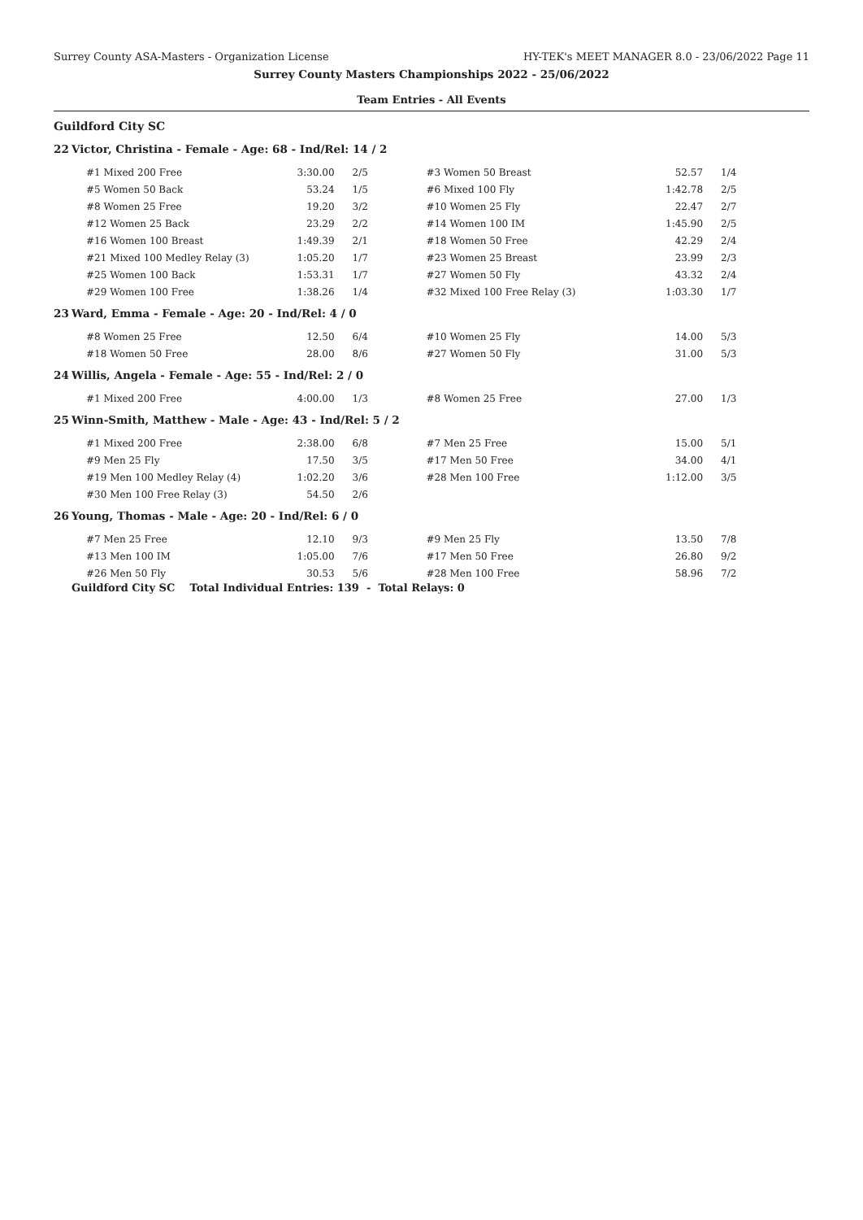Surrey County ASA-Masters - Organization License HY-TEK's MEET MANAGER 8.0 - 23/06/2022 Page 11
Surrey County Masters Championships 2022 - 25/06/2022
Team Entries - All Events
Guildford City SC
22 Victor, Christina - Female - Age: 68 - Ind/Rel: 14 / 2
| #1 Mixed 200 Free | 3:30.00 | 2/5 | #3 Women 50 Breast | 52.57 | 1/4 |
| #5 Women 50 Back | 53.24 | 1/5 | #6 Mixed 100 Fly | 1:42.78 | 2/5 |
| #8 Women 25 Free | 19.20 | 3/2 | #10 Women 25 Fly | 22.47 | 2/7 |
| #12 Women 25 Back | 23.29 | 2/2 | #14 Women 100 IM | 1:45.90 | 2/5 |
| #16 Women 100 Breast | 1:49.39 | 2/1 | #18 Women 50 Free | 42.29 | 2/4 |
| #21 Mixed 100 Medley Relay (3) | 1:05.20 | 1/7 | #23 Women 25 Breast | 23.99 | 2/3 |
| #25 Women 100 Back | 1:53.31 | 1/7 | #27 Women 50 Fly | 43.32 | 2/4 |
| #29 Women 100 Free | 1:38.26 | 1/4 | #32 Mixed 100 Free Relay (3) | 1:03.30 | 1/7 |
23 Ward, Emma - Female - Age: 20 - Ind/Rel: 4 / 0
| #8 Women 25 Free | 12.50 | 6/4 | #10 Women 25 Fly | 14.00 | 5/3 |
| #18 Women 50 Free | 28.00 | 8/6 | #27 Women 50 Fly | 31.00 | 5/3 |
24 Willis, Angela - Female - Age: 55 - Ind/Rel: 2 / 0
| #1 Mixed 200 Free | 4:00.00 | 1/3 | #8 Women 25 Free | 27.00 | 1/3 |
25 Winn-Smith, Matthew - Male - Age: 43 - Ind/Rel: 5 / 2
| #1 Mixed 200 Free | 2:38.00 | 6/8 | #7 Men 25 Free | 15.00 | 5/1 |
| #9 Men 25 Fly | 17.50 | 3/5 | #17 Men 50 Free | 34.00 | 4/1 |
| #19 Men 100 Medley Relay (4) | 1:02.20 | 3/6 | #28 Men 100 Free | 1:12.00 | 3/5 |
| #30 Men 100 Free Relay (3) | 54.50 | 2/6 | | | |
26 Young, Thomas - Male - Age: 20 - Ind/Rel: 6 / 0
| #7 Men 25 Free | 12.10 | 9/3 | #9 Men 25 Fly | 13.50 | 7/8 |
| #13 Men 100 IM | 1:05.00 | 7/6 | #17 Men 50 Free | 26.80 | 9/2 |
| #26 Men 50 Fly | 30.53 | 5/6 | #28 Men 100 Free | 58.96 | 7/2 |
Guildford City SC Total Individual Entries: 139 - Total Relays: 0